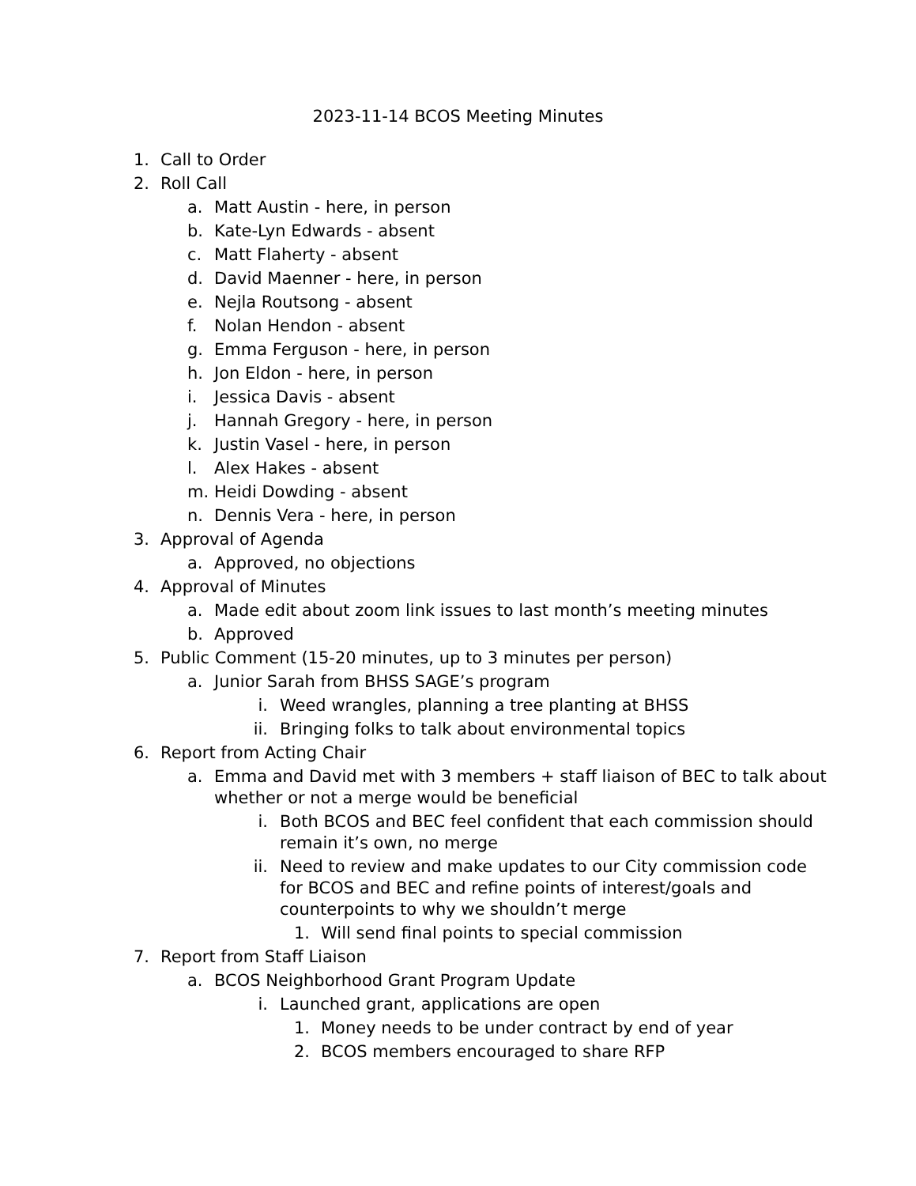2023-11-14 BCOS Meeting Minutes
1. Call to Order
2. Roll Call
a. Matt Austin - here, in person
b. Kate-Lyn Edwards - absent
c. Matt Flaherty - absent
d. David Maenner - here, in person
e. Nejla Routsong - absent
f. Nolan Hendon - absent
g. Emma Ferguson - here, in person
h. Jon Eldon - here, in person
i. Jessica Davis - absent
j. Hannah Gregory - here, in person
k. Justin Vasel - here, in person
l. Alex Hakes - absent
m. Heidi Dowding - absent
n. Dennis Vera - here, in person
3. Approval of Agenda
a. Approved, no objections
4. Approval of Minutes
a. Made edit about zoom link issues to last month’s meeting minutes
b. Approved
5. Public Comment (15-20 minutes, up to 3 minutes per person)
a. Junior Sarah from BHSS SAGE’s program
i. Weed wrangles, planning a tree planting at BHSS
ii. Bringing folks to talk about environmental topics
6. Report from Acting Chair
a. Emma and David met with 3 members + staff liaison of BEC to talk about whether or not a merge would be beneficial
i. Both BCOS and BEC feel confident that each commission should remain it’s own, no merge
ii. Need to review and make updates to our City commission code for BCOS and BEC and refine points of interest/goals and counterpoints to why we shouldn’t merge
1. Will send final points to special commission
7. Report from Staff Liaison
a. BCOS Neighborhood Grant Program Update
i. Launched grant, applications are open
1. Money needs to be under contract by end of year
2. BCOS members encouraged to share RFP